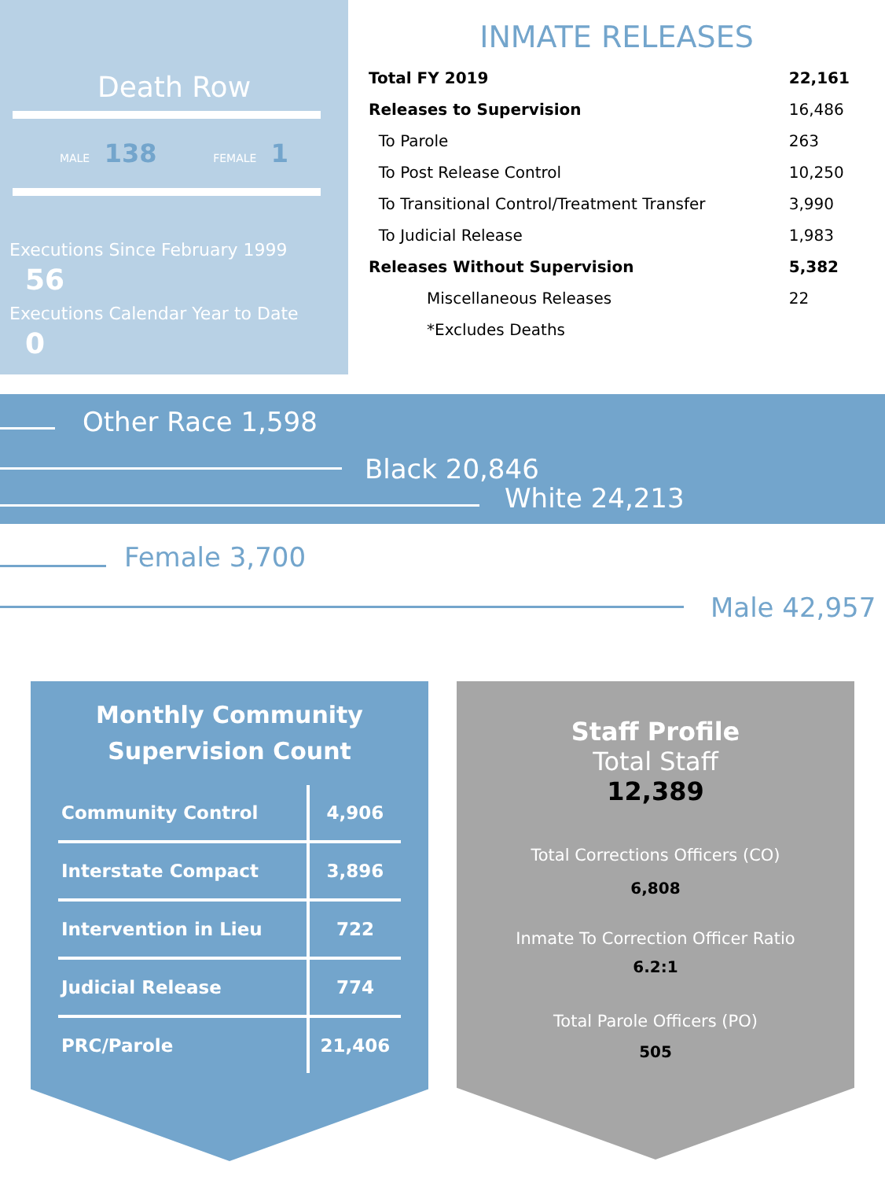Death Row
MALE 138 FEMALE 1
Executions Since February 1999 56
Executions Calendar Year to Date 0
INMATE RELEASES
| Total FY 2019 | 22,161 |
| Releases to Supervision | 16,486 |
| To Parole | 263 |
| To Post Release Control | 10,250 |
| To Transitional Control/Treatment Transfer | 3,990 |
| To Judicial Release | 1,983 |
| Releases Without Supervision | 5,382 |
| Miscellaneous Releases | 22 |
| *Excludes Deaths | |
Other Race 1,598
Black 20,846
White 24,213
Female 3,700
Male 42,957
Monthly Community
Supervision Count
| Community Control | 4,906 |
| Interstate Compact | 3,896 |
| Intervention in Lieu | 722 |
| Judicial Release | 774 |
| PRC/Parole | 21,406 |
Staff Profile
Total Staff
12,389
Total Corrections Officers (CO)
6,808
Inmate To Correction Officer Ratio
6.2:1
Total Parole Officers (PO)
505